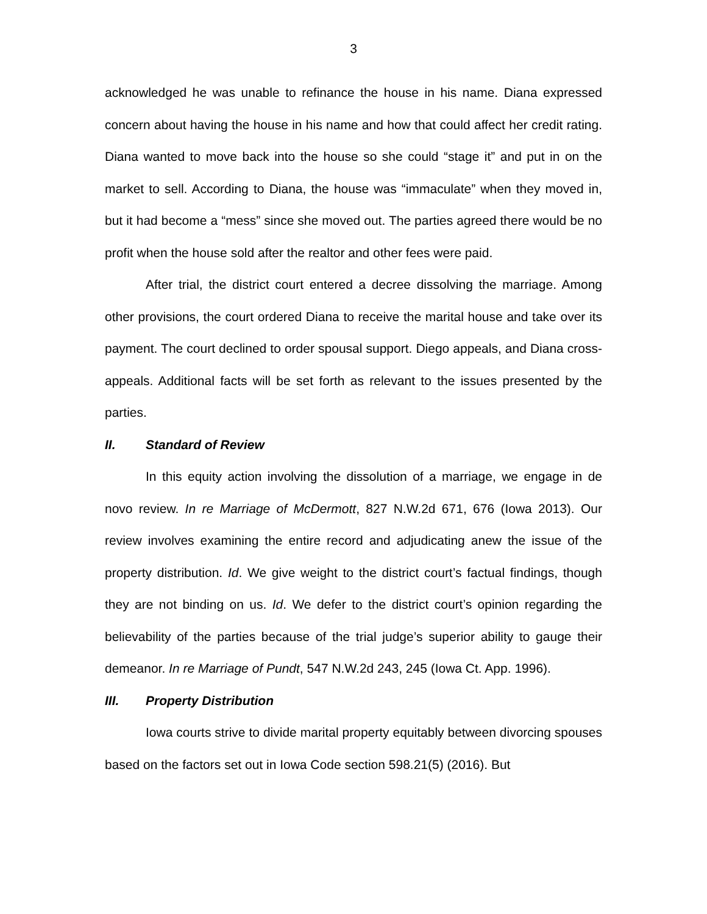3
acknowledged he was unable to refinance the house in his name. Diana expressed concern about having the house in his name and how that could affect her credit rating. Diana wanted to move back into the house so she could “stage it” and put in on the market to sell. According to Diana, the house was “immaculate” when they moved in, but it had become a “mess” since she moved out. The parties agreed there would be no profit when the house sold after the realtor and other fees were paid.
After trial, the district court entered a decree dissolving the marriage. Among other provisions, the court ordered Diana to receive the marital house and take over its payment. The court declined to order spousal support. Diego appeals, and Diana cross-appeals. Additional facts will be set forth as relevant to the issues presented by the parties.
II. Standard of Review
In this equity action involving the dissolution of a marriage, we engage in de novo review. In re Marriage of McDermott, 827 N.W.2d 671, 676 (Iowa 2013). Our review involves examining the entire record and adjudicating anew the issue of the property distribution. Id. We give weight to the district court’s factual findings, though they are not binding on us. Id. We defer to the district court’s opinion regarding the believability of the parties because of the trial judge’s superior ability to gauge their demeanor. In re Marriage of Pundt, 547 N.W.2d 243, 245 (Iowa Ct. App. 1996).
III. Property Distribution
Iowa courts strive to divide marital property equitably between divorcing spouses based on the factors set out in Iowa Code section 598.21(5) (2016). But